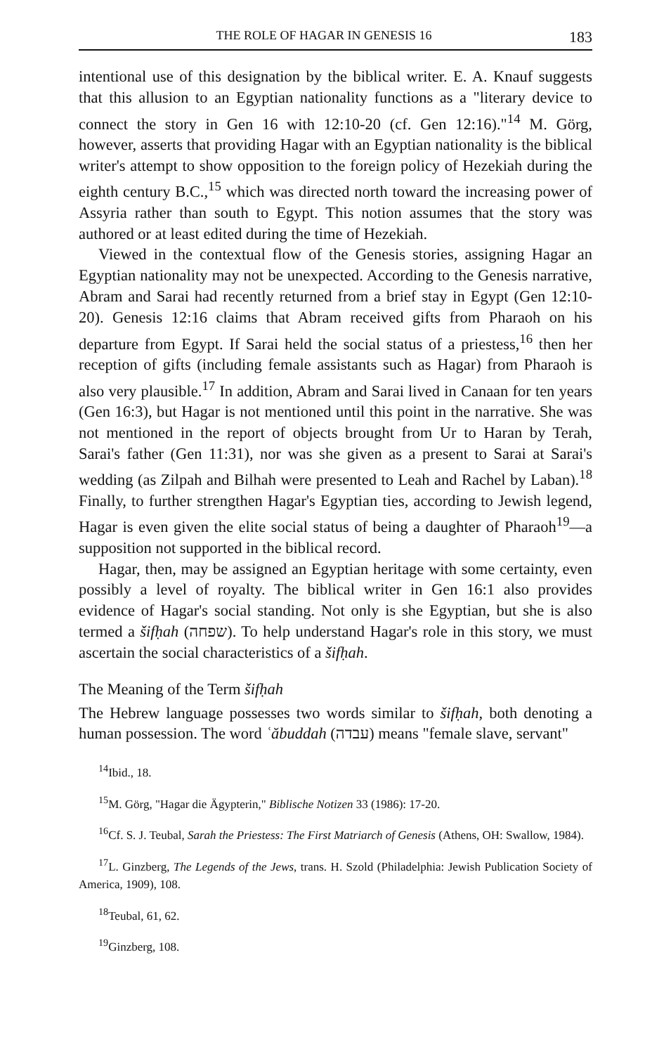THE ROLE OF HAGAR IN GENESIS 16 183
intentional use of this designation by the biblical writer. E. A. Knauf suggests that this allusion to an Egyptian nationality functions as a "literary device to connect the story in Gen 16 with 12:10-20 (cf. Gen 12:16)."<sup>14</sup> M. Görg, however, asserts that providing Hagar with an Egyptian nationality is the biblical writer's attempt to show opposition to the foreign policy of Hezekiah during the eighth century B.C.,<sup>15</sup> which was directed north toward the increasing power of Assyria rather than south to Egypt. This notion assumes that the story was authored or at least edited during the time of Hezekiah.
Viewed in the contextual flow of the Genesis stories, assigning Hagar an Egyptian nationality may not be unexpected. According to the Genesis narrative, Abram and Sarai had recently returned from a brief stay in Egypt (Gen 12:10-20). Genesis 12:16 claims that Abram received gifts from Pharaoh on his departure from Egypt. If Sarai held the social status of a priestess,<sup>16</sup> then her reception of gifts (including female assistants such as Hagar) from Pharaoh is also very plausible.<sup>17</sup> In addition, Abram and Sarai lived in Canaan for ten years (Gen 16:3), but Hagar is not mentioned until this point in the narrative. She was not mentioned in the report of objects brought from Ur to Haran by Terah, Sarai's father (Gen 11:31), nor was she given as a present to Sarai at Sarai's wedding (as Zilpah and Bilhah were presented to Leah and Rachel by Laban).<sup>18</sup> Finally, to further strengthen Hagar's Egyptian ties, according to Jewish legend, Hagar is even given the elite social status of being a daughter of Pharaoh<sup>19</sup>—a supposition not supported in the biblical record.
Hagar, then, may be assigned an Egyptian heritage with some certainty, even possibly a level of royalty. The biblical writer in Gen 16:1 also provides evidence of Hagar's social standing. Not only is she Egyptian, but she is also termed a šifḥah (שפחה). To help understand Hagar's role in this story, we must ascertain the social characteristics of a šifḥah.
The Meaning of the Term šifḥah
The Hebrew language possesses two words similar to šifḥah, both denoting a human possession. The word ʿăbuddah (עבדה) means "female slave, servant"
<sup>14</sup> Ibid., 18.
<sup>15</sup> M. Görg, "Hagar die Ägypterin," Biblische Notizen 33 (1986): 17-20.
<sup>16</sup> Cf. S. J. Teubal, Sarah the Priestess: The First Matriarch of Genesis (Athens, OH: Swallow, 1984).
<sup>17</sup> L. Ginzberg, The Legends of the Jews, trans. H. Szold (Philadelphia: Jewish Publication Society of America, 1909), 108.
<sup>18</sup> Teubal, 61, 62.
<sup>19</sup> Ginzberg, 108.